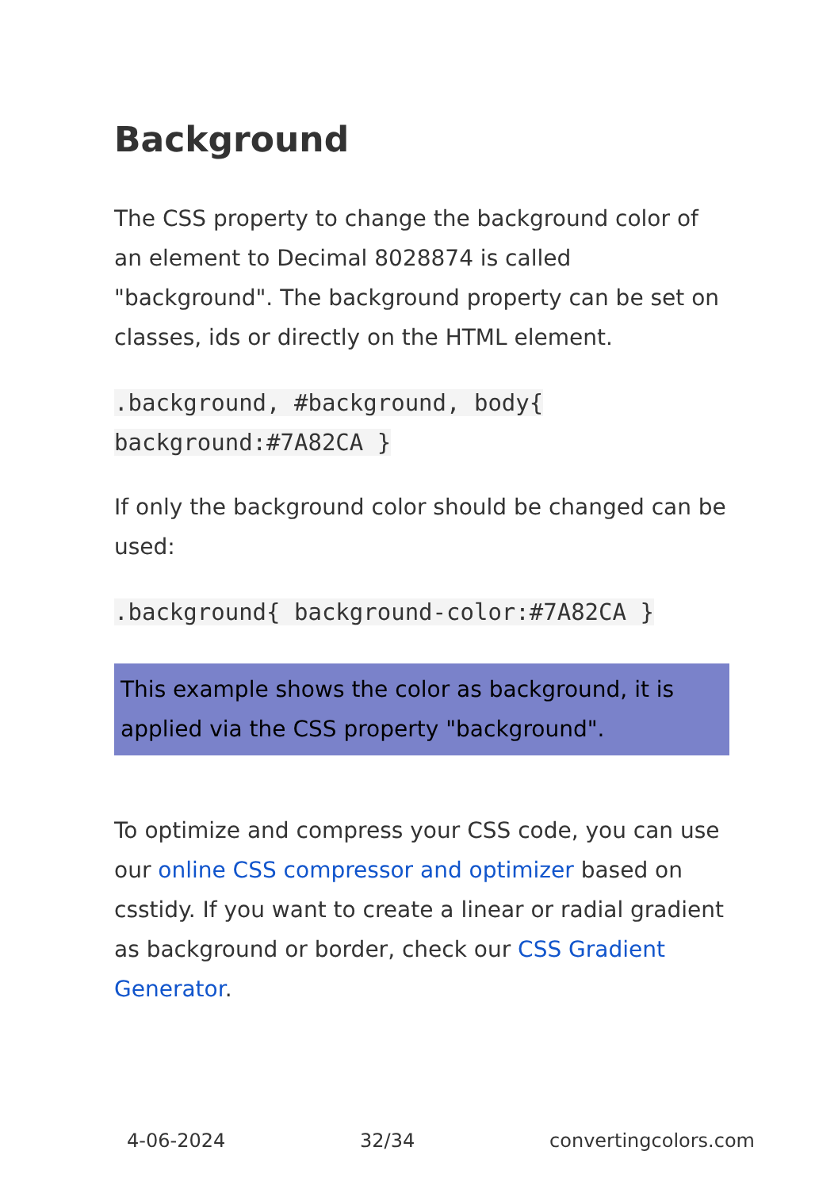Background
The CSS property to change the background color of an element to Decimal 8028874 is called "background". The background property can be set on classes, ids or directly on the HTML element.
.background, #background, body{
background:#7A82CA }
If only the background color should be changed can be used:
.background{ background-color:#7A82CA }
This example shows the color as background, it is applied via the CSS property "background".
To optimize and compress your CSS code, you can use our online CSS compressor and optimizer based on csstidy. If you want to create a linear or radial gradient as background or border, check our CSS Gradient Generator.
4-06-2024 32/34 convertingcolors.com